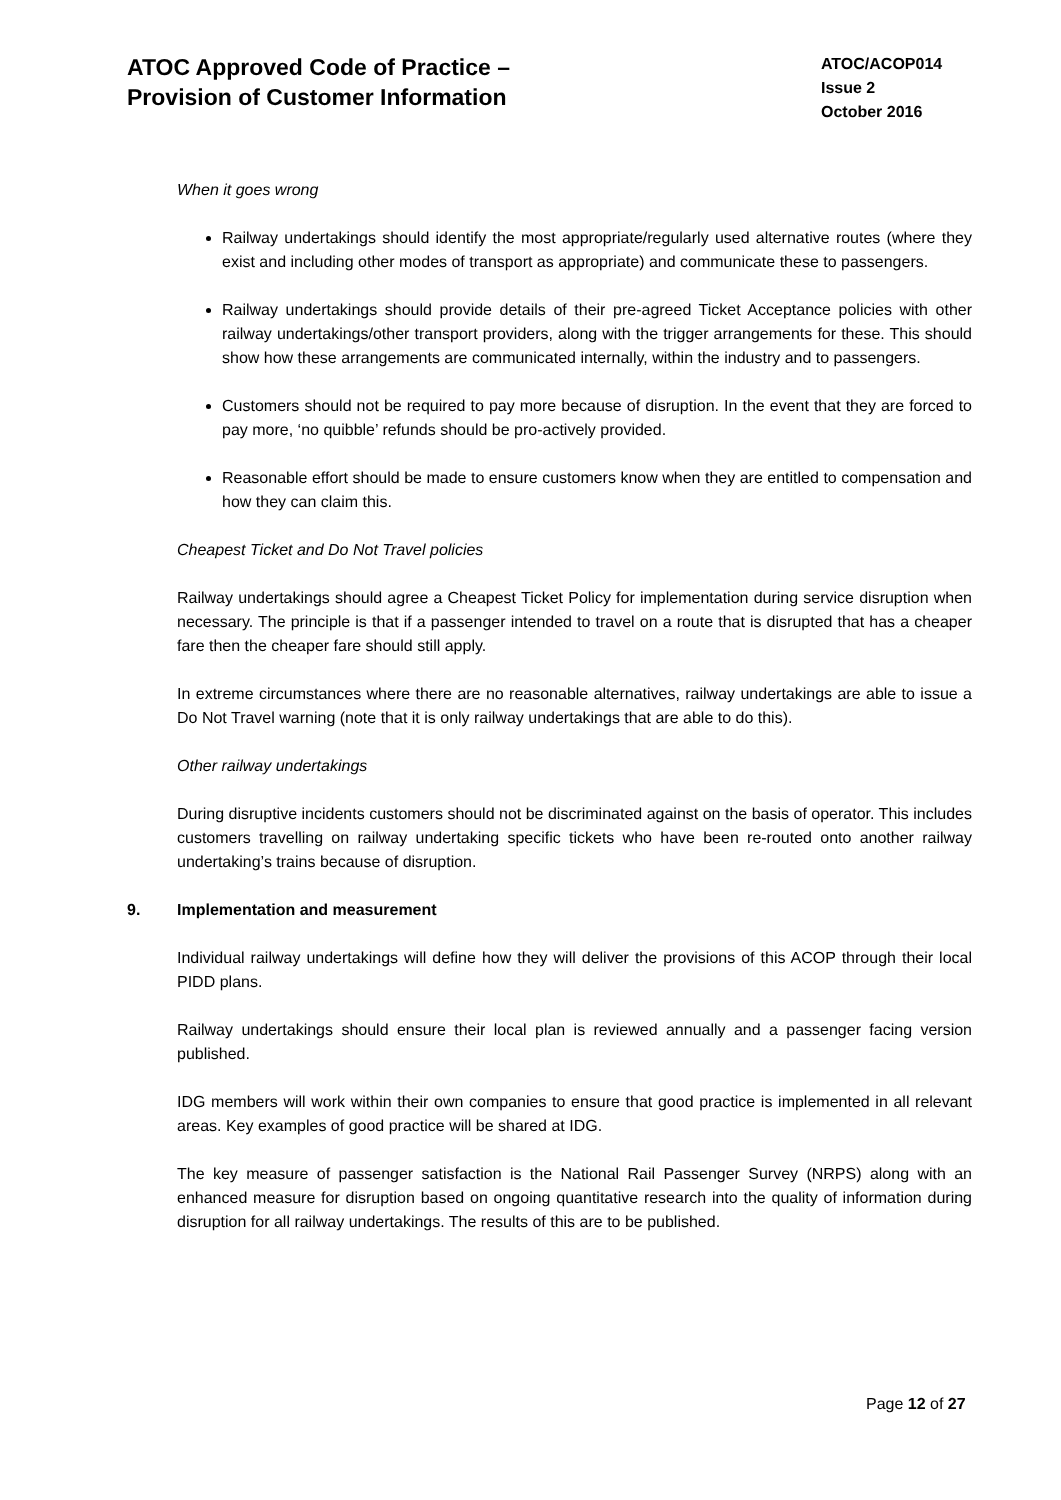ATOC Approved Code of Practice –
Provision of Customer Information
ATOC/ACOP014
Issue 2
October 2016
When it goes wrong
Railway undertakings should identify the most appropriate/regularly used alternative routes (where they exist and including other modes of transport as appropriate) and communicate these to passengers.
Railway undertakings should provide details of their pre-agreed Ticket Acceptance policies with other railway undertakings/other transport providers, along with the trigger arrangements for these. This should show how these arrangements are communicated internally, within the industry and to passengers.
Customers should not be required to pay more because of disruption. In the event that they are forced to pay more, ‘no quibble’ refunds should be pro-actively provided.
Reasonable effort should be made to ensure customers know when they are entitled to compensation and how they can claim this.
Cheapest Ticket and Do Not Travel policies
Railway undertakings should agree a Cheapest Ticket Policy for implementation during service disruption when necessary. The principle is that if a passenger intended to travel on a route that is disrupted that has a cheaper fare then the cheaper fare should still apply.
In extreme circumstances where there are no reasonable alternatives, railway undertakings are able to issue a Do Not Travel warning (note that it is only railway undertakings that are able to do this).
Other railway undertakings
During disruptive incidents customers should not be discriminated against on the basis of operator. This includes customers travelling on railway undertaking specific tickets who have been re-routed onto another railway undertaking’s trains because of disruption.
9. Implementation and measurement
Individual railway undertakings will define how they will deliver the provisions of this ACOP through their local PIDD plans.
Railway undertakings should ensure their local plan is reviewed annually and a passenger facing version published.
IDG members will work within their own companies to ensure that good practice is implemented in all relevant areas. Key examples of good practice will be shared at IDG.
The key measure of passenger satisfaction is the National Rail Passenger Survey (NRPS) along with an enhanced measure for disruption based on ongoing quantitative research into the quality of information during disruption for all railway undertakings. The results of this are to be published.
Page 12 of 27